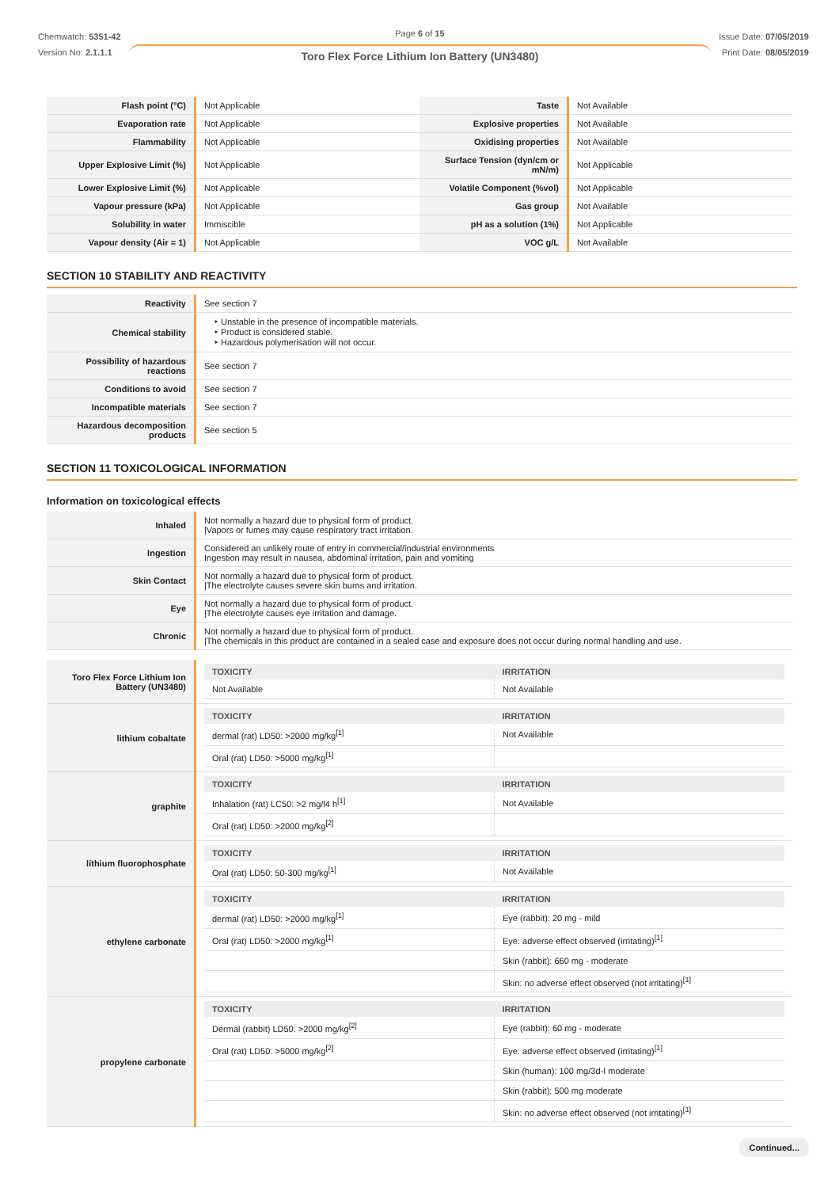Chemwatch: 5351-42
Version No: 2.1.1.1
Page 6 of 15
Toro Flex Force Lithium Ion Battery (UN3480)
Issue Date: 07/05/2019
Print Date: 08/05/2019
| Flash point (°C) | Not Applicable | Taste | Not Available |
| Evaporation rate | Not Applicable | Explosive properties | Not Available |
| Flammability | Not Applicable | Oxidising properties | Not Available |
| Upper Explosive Limit (%) | Not Applicable | Surface Tension (dyn/cm or mN/m) | Not Applicable |
| Lower Explosive Limit (%) | Not Applicable | Volatile Component (%vol) | Not Applicable |
| Vapour pressure (kPa) | Not Applicable | Gas group | Not Available |
| Solubility in water | Immiscible | pH as a solution (1%) | Not Applicable |
| Vapour density (Air = 1) | Not Applicable | VOC g/L | Not Available |
SECTION 10 STABILITY AND REACTIVITY
| Reactivity | See section 7 |
| Chemical stability | ‣ Unstable in the presence of incompatible materials. ‣ Product is considered stable. ‣ Hazardous polymerisation will not occur. |
| Possibility of hazardous reactions | See section 7 |
| Conditions to avoid | See section 7 |
| Incompatible materials | See section 7 |
| Hazardous decomposition products | See section 5 |
SECTION 11 TOXICOLOGICAL INFORMATION
Information on toxicological effects
| Inhaled | Not normally a hazard due to physical form of product. /Vapors or fumes may cause respiratory tract irritation. |
| Ingestion | Considered an unlikely route of entry in commercial/industrial environments Ingestion may result in nausea, abdominal irritation, pain and vomiting |
| Skin Contact | Not normally a hazard due to physical form of product. /The electrolyte causes severe skin burns and irritation. |
| Eye | Not normally a hazard due to physical form of product. /The electrolyte causes eye irritation and damage. |
| Chronic | Not normally a hazard due to physical form of product. /The chemicals in this product are contained in a sealed case and exposure does not occur during normal handling and use. |
| Toro Flex Force Lithium Ion Battery (UN3480) | / TOXICITY / IRRITATION / / --- / --- / / Not Available / Not Available / |
| lithium cobaltate | / TOXICITY / IRRITATION / / --- / --- / / dermal (rat) LD50: >2000 mg/kg<sup>[1]</sup> / Not Available / / Oral (rat) LD50: >5000 mg/kg<sup>[1]</sup> / / |
| graphite | / TOXICITY / IRRITATION / / --- / --- / / Inhalation (rat) LC50: >2 mg/l4 h<sup>[1]</sup> / Not Available / / Oral (rat) LD50: >2000 mg/kg<sup>[2]</sup> / / |
| lithium fluorophosphate | / TOXICITY / IRRITATION / / --- / --- / / Oral (rat) LD50: 50-300 mg/kg<sup>[1]</sup> / Not Available / |
| ethylene carbonate | / TOXICITY / IRRITATION / / --- / --- / / dermal (rat) LD50: >2000 mg/kg<sup>[1]</sup> / Eye (rabbit): 20 mg - mild / / Oral (rat) LD50: >2000 mg/kg<sup>[1]</sup> / Eye: adverse effect observed (irritating)<sup>[1]</sup> / / / Skin (rabbit): 660 mg - moderate / / / Skin: no adverse effect observed (not irritating)<sup>[1]</sup> / |
| propylene carbonate | / TOXICITY / IRRITATION / / --- / --- / / Dermal (rabbit) LD50: >2000 mg/kg<sup>[2]</sup> / Eye (rabbit): 60 mg - moderate / / Oral (rat) LD50: >5000 mg/kg<sup>[2]</sup> / Eye: adverse effect observed (irritating)<sup>[1]</sup> / / / Skin (human): 100 mg/3d-I moderate / / / Skin (rabbit): 500 mg moderate / / / Skin: no adverse effect observed (not irritating)<sup>[1]</sup> / |
Continued...